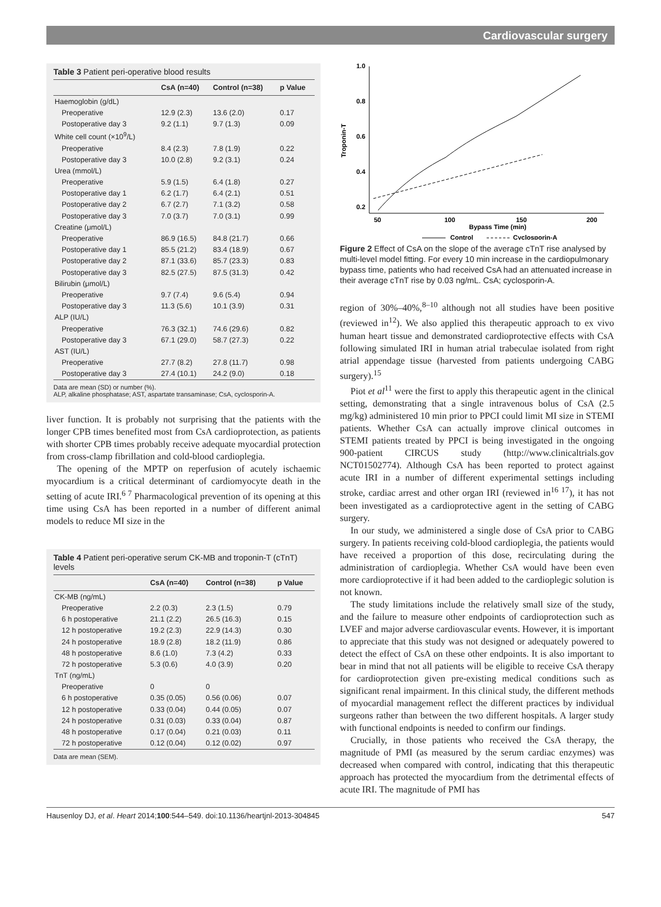Cardiovascular surgery
Table 3 Patient peri-operative blood results
| | CsA (n=40) | Control (n=38) | p Value |
| --- | --- | --- | --- |
| Haemoglobin (g/dL) | | | |
| Preoperative | 12.9 (2.3) | 13.6 (2.0) | 0.17 |
| Postoperative day 3 | 9.2 (1.1) | 9.7 (1.3) | 0.09 |
| White cell count (×10<sup>9</sup>/L) | | | |
| Preoperative | 8.4 (2.3) | 7.8 (1.9) | 0.22 |
| Postoperative day 3 | 10.0 (2.8) | 9.2 (3.1) | 0.24 |
| Urea (mmol/L) | | | |
| Preoperative | 5.9 (1.5) | 6.4 (1.8) | 0.27 |
| Postoperative day 1 | 6.2 (1.7) | 6.4 (2.1) | 0.51 |
| Postoperative day 2 | 6.7 (2.7) | 7.1 (3.2) | 0.58 |
| Postoperative day 3 | 7.0 (3.7) | 7.0 (3.1) | 0.99 |
| Creatine (μmol/L) | | | |
| Preoperative | 86.9 (16.5) | 84.8 (21.7) | 0.66 |
| Postoperative day 1 | 85.5 (21.2) | 83.4 (18.9) | 0.67 |
| Postoperative day 2 | 87.1 (33.6) | 85.7 (23.3) | 0.83 |
| Postoperative day 3 | 82.5 (27.5) | 87.5 (31.3) | 0.42 |
| Bilirubin (μmol/L) | | | |
| Preoperative | 9.7 (7.4) | 9.6 (5.4) | 0.94 |
| Postoperative day 3 | 11.3 (5.6) | 10.1 (3.9) | 0.31 |
| ALP (IU/L) | | | |
| Preoperative | 76.3 (32.1) | 74.6 (29.6) | 0.82 |
| Postoperative day 3 | 67.1 (29.0) | 58.7 (27.3) | 0.22 |
| AST (IU/L) | | | |
| Preoperative | 27.7 (8.2) | 27.8 (11.7) | 0.98 |
| Postoperative day 3 | 27.4 (10.1) | 24.2 (9.0) | 0.18 |
Data are mean (SD) or number (%).
ALP, alkaline phosphatase; AST, aspartate transaminase; CsA, cyclosporin-A.
liver function. It is probably not surprising that the patients with the longer CPB times benefited most from CsA cardioprotection, as patients with shorter CPB times probably receive adequate myocardial protection from cross-clamp fibrillation and cold-blood cardioplegia.
The opening of the MPTP on reperfusion of acutely ischaemic myocardium is a critical determinant of cardiomyocyte death in the setting of acute IRI.<sup>6 7</sup> Pharmacological prevention of its opening at this time using CsA has been reported in a number of different animal models to reduce MI size in the
Table 4 Patient peri-operative serum CK-MB and troponin-T (cTnT) levels
| | CsA (n=40) | Control (n=38) | p Value |
| --- | --- | --- | --- |
| CK-MB (ng/mL) | | | |
| Preoperative | 2.2 (0.3) | 2.3 (1.5) | 0.79 |
| 6 h postoperative | 21.1 (2.2) | 26.5 (16.3) | 0.15 |
| 12 h postoperative | 19.2 (2.3) | 22.9 (14.3) | 0.30 |
| 24 h postoperative | 18.9 (2.8) | 18.2 (11.9) | 0.86 |
| 48 h postoperative | 8.6 (1.0) | 7.3 (4.2) | 0.33 |
| 72 h postoperative | 5.3 (0.6) | 4.0 (3.9) | 0.20 |
| TnT (ng/mL) | | | |
| Preoperative | 0 | 0 | |
| 6 h postoperative | 0.35 (0.05) | 0.56 (0.06) | 0.07 |
| 12 h postoperative | 0.33 (0.04) | 0.44 (0.05) | 0.07 |
| 24 h postoperative | 0.31 (0.03) | 0.33 (0.04) | 0.87 |
| 48 h postoperative | 0.17 (0.04) | 0.21 (0.03) | 0.11 |
| 72 h postoperative | 0.12 (0.04) | 0.12 (0.02) | 0.97 |
Data are mean (SEM).
1.0
0.8
0.6
0.4
0.2
Troponin-T
50
100
150
200
Bypass Time (min)
Control
Cyclosporin-A
Figure 2 Effect of CsA on the slope of the average cTnT rise analysed by multi-level model fitting. For every 10 min increase in the cardiopulmonary bypass time, patients who had received CsA had an attenuated increase in their average cTnT rise by 0.03 ng/mL. CsA; cyclosporin-A.
region of 30%–40%,<sup>8–10</sup> although not all studies have been positive (reviewed in<sup>12</sup>). We also applied this therapeutic approach to ex vivo human heart tissue and demonstrated cardioprotective effects with CsA following simulated IRI in human atrial trabeculae isolated from right atrial appendage tissue (harvested from patients undergoing CABG surgery).<sup>15</sup>
Piot et al<sup>11</sup> were the first to apply this therapeutic agent in the clinical setting, demonstrating that a single intravenous bolus of CsA (2.5 mg/kg) administered 10 min prior to PPCI could limit MI size in STEMI patients. Whether CsA can actually improve clinical outcomes in STEMI patients treated by PPCI is being investigated in the ongoing 900-patient CIRCUS study (http://www.clinicaltrials.gov NCT01502774). Although CsA has been reported to protect against acute IRI in a number of different experimental settings including stroke, cardiac arrest and other organ IRI (reviewed in<sup>16 17</sup>), it has not been investigated as a cardioprotective agent in the setting of CABG surgery.
In our study, we administered a single dose of CsA prior to CABG surgery. In patients receiving cold-blood cardioplegia, the patients would have received a proportion of this dose, recirculating during the administration of cardioplegia. Whether CsA would have been even more cardioprotective if it had been added to the cardioplegic solution is not known.
The study limitations include the relatively small size of the study, and the failure to measure other endpoints of cardioprotection such as LVEF and major adverse cardiovascular events. However, it is important to appreciate that this study was not designed or adequately powered to detect the effect of CsA on these other endpoints. It is also important to bear in mind that not all patients will be eligible to receive CsA therapy for cardioprotection given pre-existing medical conditions such as significant renal impairment. In this clinical study, the different methods of myocardial management reflect the different practices by individual surgeons rather than between the two different hospitals. A larger study with functional endpoints is needed to confirm our findings.
Crucially, in those patients who received the CsA therapy, the magnitude of PMI (as measured by the serum cardiac enzymes) was decreased when compared with control, indicating that this therapeutic approach has protected the myocardium from the detrimental effects of acute IRI. The magnitude of PMI has
Hausenloy DJ, et al. Heart 2014;100:544–549. doi:10.1136/heartjnl-2013-304845 547